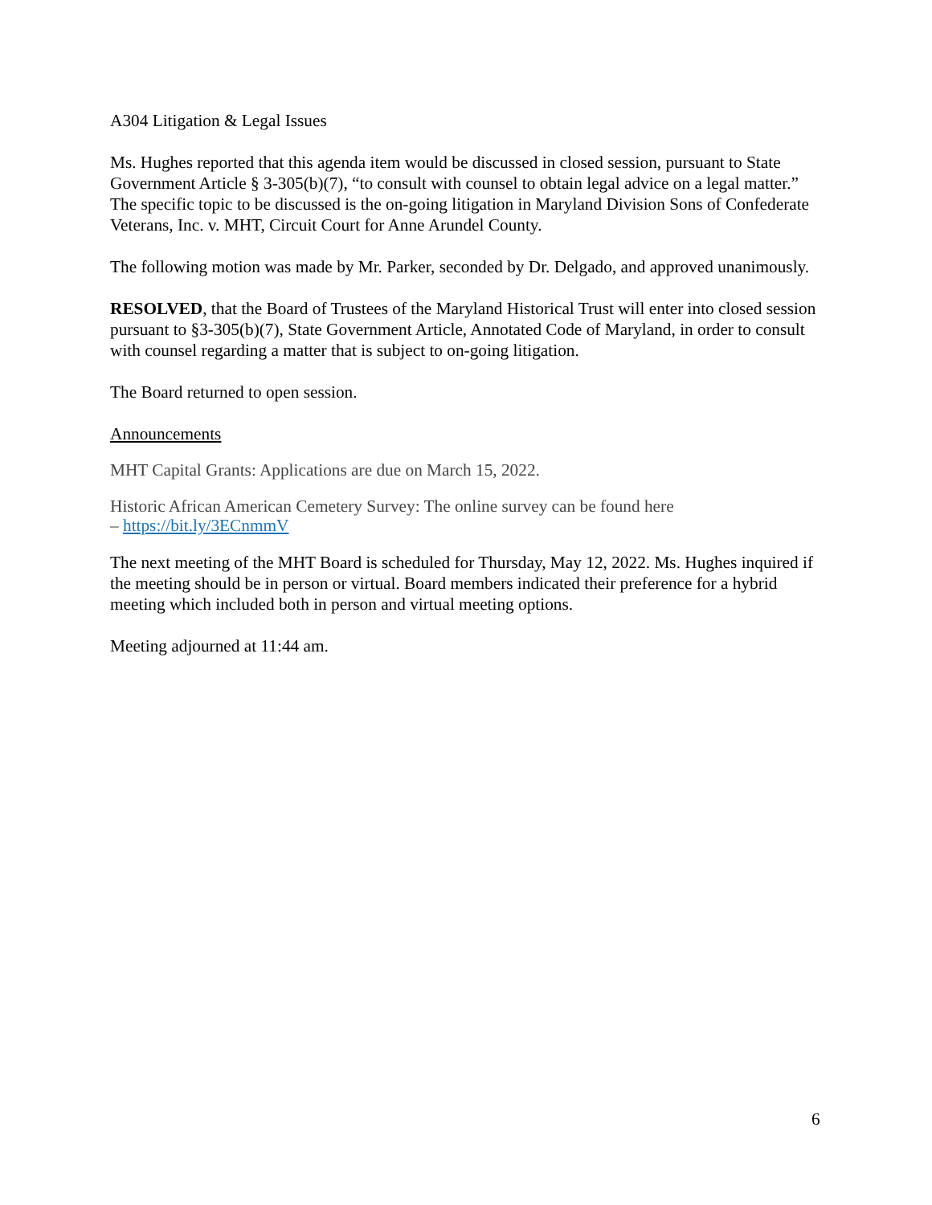A304 Litigation & Legal Issues
Ms. Hughes reported that this agenda item would be discussed in closed session, pursuant to State Government Article § 3-305(b)(7), “to consult with counsel to obtain legal advice on a legal matter.” The specific topic to be discussed is the on-going litigation in Maryland Division Sons of Confederate Veterans, Inc. v. MHT, Circuit Court for Anne Arundel County.
The following motion was made by Mr. Parker, seconded by Dr. Delgado, and approved unanimously.
RESOLVED, that the Board of Trustees of the Maryland Historical Trust will enter into closed session pursuant to §3-305(b)(7), State Government Article, Annotated Code of Maryland, in order to consult with counsel regarding a matter that is subject to on-going litigation.
The Board returned to open session.
Announcements
MHT Capital Grants: Applications are due on March 15, 2022.
Historic African American Cemetery Survey: The online survey can be found here
– https://bit.ly/3ECnmmV
The next meeting of the MHT Board is scheduled for Thursday, May 12, 2022. Ms. Hughes inquired if the meeting should be in person or virtual. Board members indicated their preference for a hybrid meeting which included both in person and virtual meeting options.
Meeting adjourned at 11:44 am.
6